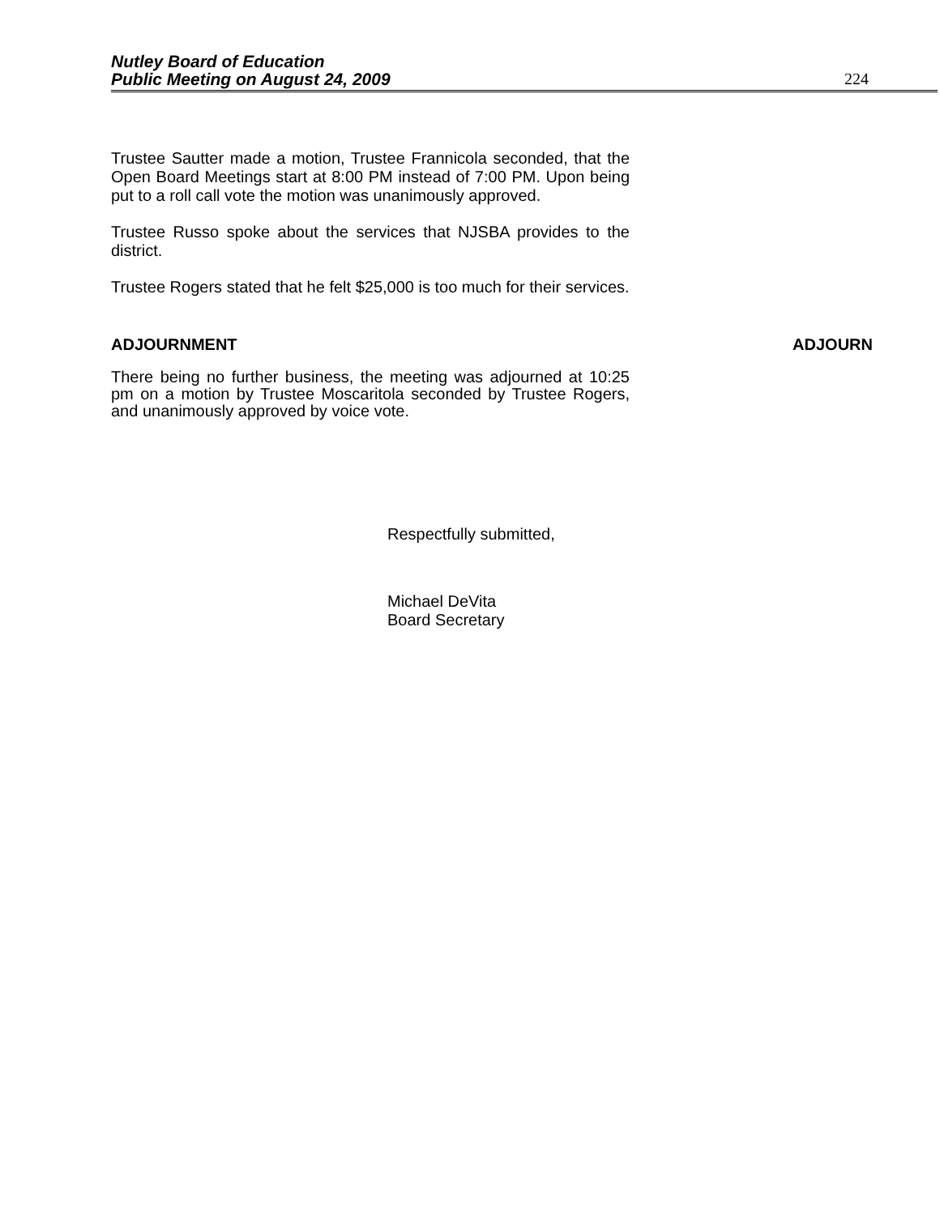Nutley Board of Education
Public Meeting on August 24, 2009
224
Trustee Sautter made a motion, Trustee Frannicola seconded, that the Open Board Meetings start at 8:00 PM instead of 7:00 PM. Upon being put to a roll call vote the motion was unanimously approved.
Trustee Russo spoke about the services that NJSBA provides to the district.
Trustee Rogers stated that he felt $25,000 is too much for their services.
ADJOURNMENT ADJOURN
There being no further business, the meeting was adjourned at 10:25 pm on a motion by Trustee Moscaritola seconded by Trustee Rogers, and unanimously approved by voice vote.
Respectfully submitted,
Michael DeVita
Board Secretary